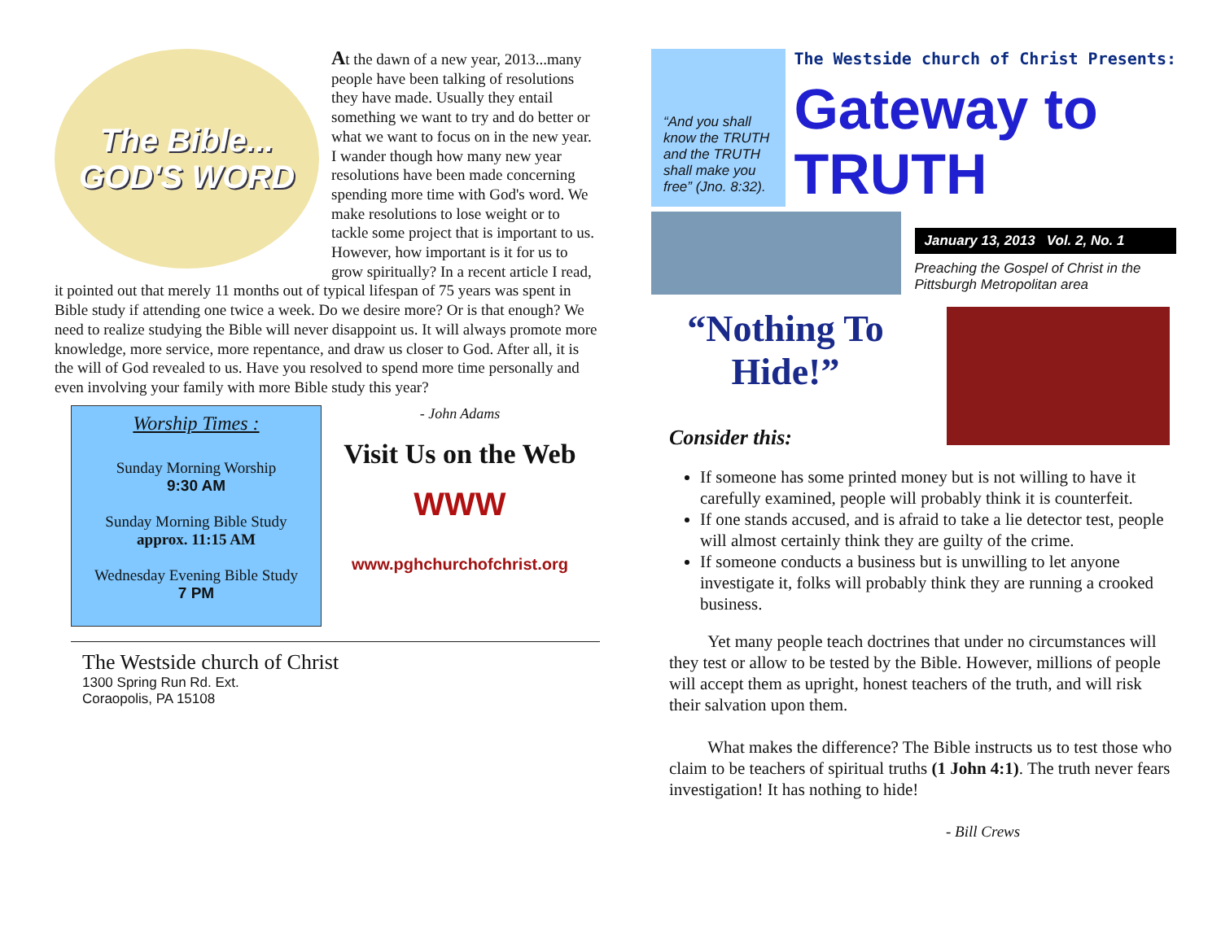The Bible... GOD'S WORD
At the dawn of a new year, 2013...many people have been talking of resolutions they have made. Usually they entail something we want to try and do better or what we want to focus on in the new year. I wander though how many new year resolutions have been made concerning spending more time with God's word. We make resolutions to lose weight or to tackle some project that is important to us. However, how important is it for us to grow spiritually? In a recent article I read, it pointed out that merely 11 months out of typical lifespan of 75 years was spent in Bible study if attending one twice a week. Do we desire more? Or is that enough? We need to realize studying the Bible will never disappoint us. It will always promote more knowledge, more service, more repentance, and draw us closer to God. After all, it is the will of God revealed to us. Have you resolved to spend more time personally and even involving your family with more Bible study this year?
Worship Times :
Sunday Morning Worship
9:30 AM
Sunday Morning Bible Study
approx. 11:15 AM
Wednesday Evening Bible Study
7 PM
- John Adams
Visit Us on the Web
WWW
www.pghchurchofchrist.org
The Westside church of Christ
1300 Spring Run Rd. Ext.
Coraopolis, PA 15108
“And you shall know the TRUTH and the TRUTH shall make you free” (Jno. 8:32).
The Westside church of Christ Presents:
Gateway to TRUTH
January 13, 2013 Vol. 2, No. 1
Preaching the Gospel of Christ in the Pittsburgh Metropolitan area
“Nothing To Hide!”
Consider this:
If someone has some printed money but is not willing to have it carefully examined, people will probably think it is counterfeit.
If one stands accused, and is afraid to take a lie detector test, people will almost certainly think they are guilty of the crime.
If someone conducts a business but is unwilling to let anyone investigate it, folks will probably think they are running a crooked business.
Yet many people teach doctrines that under no circumstances will they test or allow to be tested by the Bible. However, millions of people will accept them as upright, honest teachers of the truth, and will risk their salvation upon them.
What makes the difference? The Bible instructs us to test those who claim to be teachers of spiritual truths (1 John 4:1). The truth never fears investigation! It has nothing to hide!
- Bill Crews